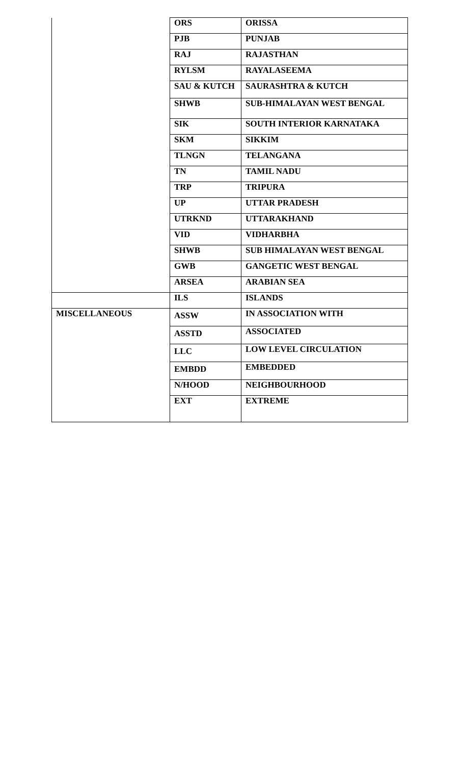| | ORS | ORISSA |
| | PJB | PUNJAB |
| | RAJ | RAJASTHAN |
| | RYLSM | RAYALASEEMA |
| | SAU & KUTCH | SAURASHTRA & KUTCH |
| | SHWB | SUB-HIMALAYAN WEST BENGAL |
| | SIK | SOUTH INTERIOR KARNATAKA |
| | SKM | SIKKIM |
| | TLNGN | TELANGANA |
| | TN | TAMIL NADU |
| | TRP | TRIPURA |
| | UP | UTTAR PRADESH |
| | UTRKND | UTTARAKHAND |
| | VID | VIDHARBHA |
| | SHWB | SUB HIMALAYAN WEST BENGAL |
| | GWB | GANGETIC WEST BENGAL |
| | ARSEA | ARABIAN SEA |
| | ILS | ISLANDS |
| MISCELLANEOUS | ASSW | IN ASSOCIATION WITH |
| | ASSTD | ASSOCIATED |
| | LLC | LOW LEVEL CIRCULATION |
| | EMBDD | EMBEDDED |
| | N/HOOD | NEIGHBOURHOOD |
| | EXT | EXTREME |